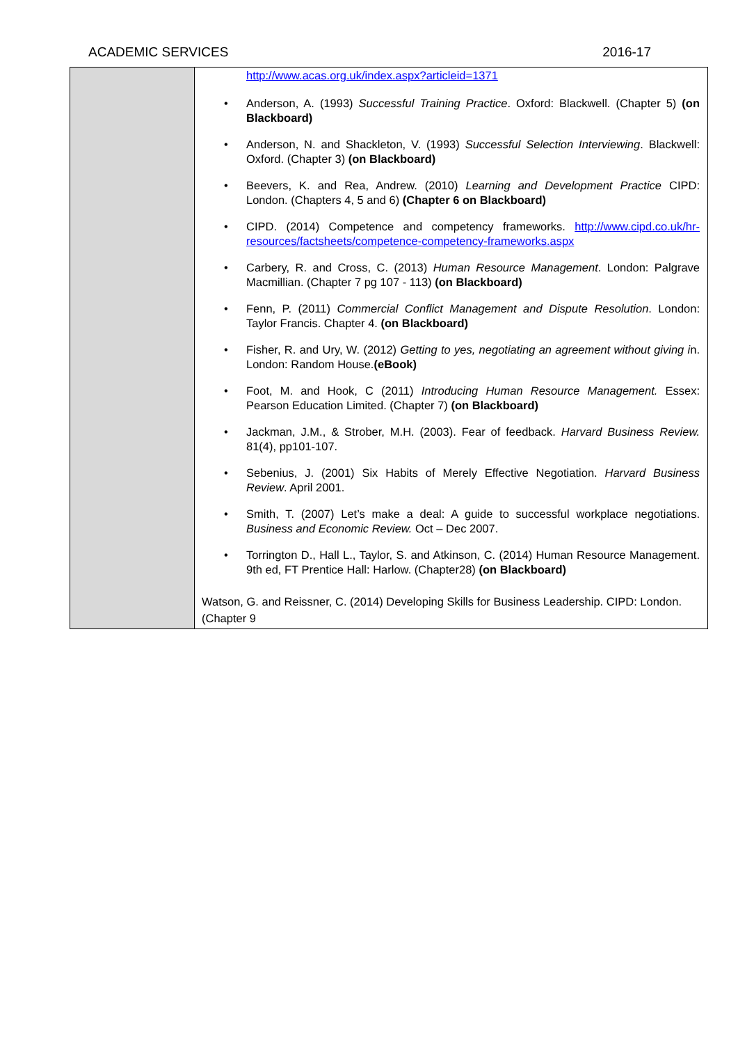ACADEMIC SERVICES 2016-17
| | http://www.acas.org.uk/index.aspx?articleid=1371 • Anderson, A. (1993) Successful Training Practice . Oxford: Blackwell. (Chapter 5) (on Blackboard) • Anderson, N. and Shackleton, V. (1993) Successful Selection Interviewing . Blackwell: Oxford. (Chapter 3) (on Blackboard) • Beevers, K. and Rea, Andrew. (2010) Learning and Development Practice CIPD: London. (Chapters 4, 5 and 6) (Chapter 6 on Blackboard) • CIPD. (2014) Competence and competency frameworks. http://www.cipd.co.uk/hr-resources/factsheets/competence-competency-frameworks.aspx • Carbery, R. and Cross, C. (2013) Human Resource Management . London: Palgrave Macmillian. (Chapter 7 pg 107 - 113) (on Blackboard) • Fenn, P. (2011) Commercial Conflict Management and Dispute Resolution . London: Taylor Francis. Chapter 4. (on Blackboard) • Fisher, R. and Ury, W. (2012) Getting to yes, negotiating an agreement without giving i n. London: Random House. (eBook) • Foot, M. and Hook, C (2011) Introducing Human Resource Management. Essex: Pearson Education Limited. (Chapter 7) (on Blackboard) • Jackman, J.M., & Strober, M.H. (2003). Fear of feedback. Harvard Business Review. 81(4), pp101-107. • Sebenius, J. (2001) Six Habits of Merely Effective Negotiation. Harvard Business Review . April 2001. • Smith, T. (2007) Let’s make a deal: A guide to successful workplace negotiations. Business and Economic Review. Oct – Dec 2007. • Torrington D., Hall L., Taylor, S. and Atkinson, C. (2014) Human Resource Management. 9th ed, FT Prentice Hall: Harlow. (Chapter28) (on Blackboard) Watson, G. and Reissner, C. (2014) Developing Skills for Business Leadership. CIPD: London. (Chapter 9 |